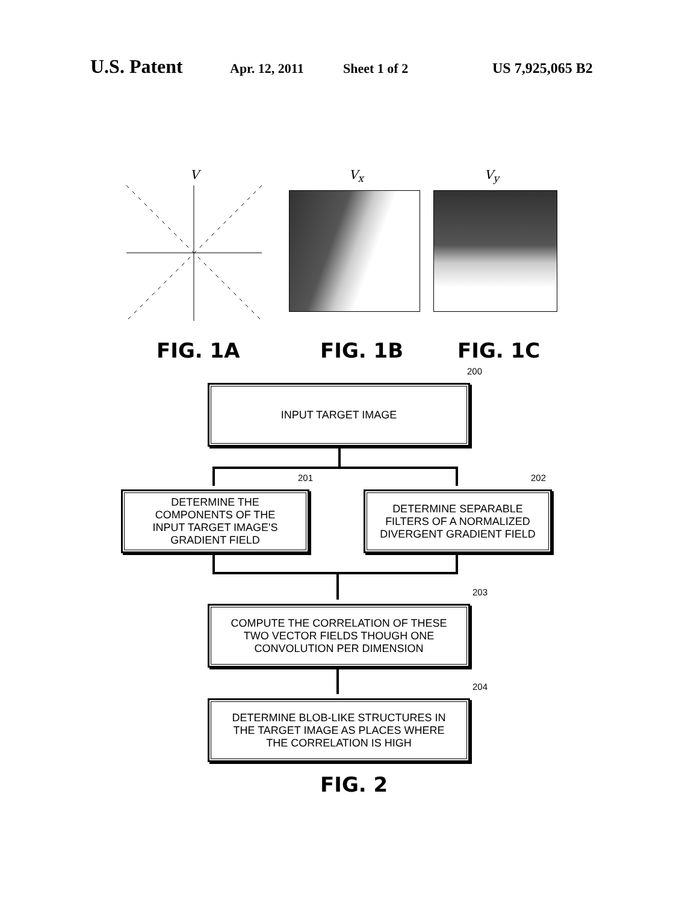U.S. Patent Apr. 12, 2011 Sheet 1 of 2 US 7,925,065 B2
V V<sub>x</sub> V<sub>y</sub>
FIG. 1A FIG. 1B FIG. 1C
200
INPUT TARGET IMAGE
201 202
DETERMINE THE
COMPONENTS OF THE
INPUT TARGET IMAGE'S
GRADIENT FIELD
DETERMINE SEPARABLE
FILTERS OF A NORMALIZED
DIVERGENT GRADIENT FIELD
203
COMPUTE THE CORRELATION OF THESE
TWO VECTOR FIELDS THOUGH ONE
CONVOLUTION PER DIMENSION
204
DETERMINE BLOB-LIKE STRUCTURES IN
THE TARGET IMAGE AS PLACES WHERE
THE CORRELATION IS HIGH
FIG. 2